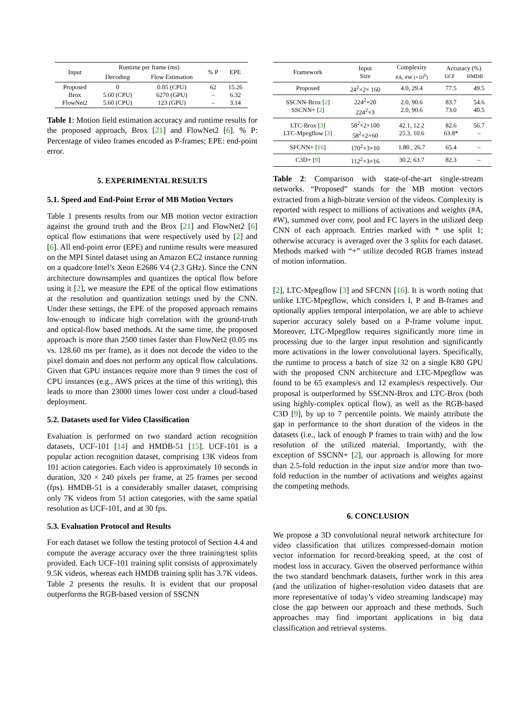| Input | Runtime per frame (ms) | | % P | EPE |
| --- | --- | --- | --- | --- |
| | Decoding | Flow Estimation | | |
| Proposed Brox FlowNet2 | 0 5.60 (CPU) 5.60 (CPU) | 0.05 (CPU) 6270 (GPU) 123 (GPU) | 62 – – | 15.26 6.32 3.14 |
Table 1: Motion field estimation accuracy and runtime results for the proposed approach, Brox [21] and FlowNet2 [6]. % P: Percentage of video frames encoded as P-frames; EPE: end-point error.
5. EXPERIMENTAL RESULTS
5.1. Speed and End-Point Error of MB Motion Vectors
Table 1 presents results from our MB motion vector extraction against the ground truth and the Brox [21] and FlowNet2 [6] optical flow estimations that were respectively used by [2] and [6]. All end-point error (EPE) and runtime results were measured on the MPI Sintel dataset using an Amazon EC2 instance running on a quadcore Intel’s Xeon E2686 V4 (2.3 GHz). Since the CNN architecture downsamples and quantizes the optical flow before using it [2], we measure the EPE of the optical flow estimations at the resolution and quantization settings used by the CNN. Under these settings, the EPE of the proposed approach remains low-enough to indicate high correlation with the ground-truth and optical-flow based methods. At the same time, the proposed approach is more than 2500 times faster than FlowNet2 (0.05 ms vs. 128.60 ms per frame), as it does not decode the video to the pixel domain and does not perform any optical flow calculations. Given that GPU instances require more than 9 times the cost of CPU instances (e.g., AWS prices at the time of this writing), this leads to more than 23000 times lower cost under a cloud-based deployment.
5.2. Datasets used for Video Classification
Evaluation is performed on two standard action recognition datasets, UCF-101 [14] and HMDB-51 [15]. UCF-101 is a popular action recognition dataset, comprising 13K videos from 101 action categories. Each video is approximately 10 seconds in duration, 320 × 240 pixels per frame, at 25 frames per second (fps). HMDB-51 is a considerably smaller dataset, comprising only 7K videos from 51 action categories, with the same spatial resolution as UCF-101, and at 30 fps.
5.3. Evaluation Protocol and Results
For each dataset we follow the testing protocol of Section 4.4 and compute the average accuracy over the three training/test splits provided. Each UCF-101 training split consists of approximately 9.5K videos, whereas each HMDB training split has 3.7K videos. Table 2 presents the results. It is evident that our proposal outperforms the RGB-based version of SSCNN
| Framework | Input Size | Complexity #A, #W (×10<sup>6</sup>) | Accuracy (%) UCF HMDB | |
| --- | --- | --- | --- | --- |
| Proposed | 24<sup>2</sup>×2× 160 | 4.0, 29.4 | 77.5 | 49.5 |
| SSCNN-Brox [ 2 ] SSCNN+ [ 2 ] | 224<sup>2</sup>×20 224<sup>2</sup>×3 | 2.0, 90.6 2.0, 90.6 | 83.7 73.0 | 54.6 40.5 |
| LTC-Brox [ 3 ] LTC-Mpegflow [ 3 ] | 58<sup>2</sup>×2×100 58<sup>2</sup>×2×60 | 42.1, 12.2 25.3, 10.6 | 82.6 63.8* | 56.7 – |
| SFCNN+ [ 16 ] | 170<sup>2</sup>×3×10 | 1.80 , 26.7 | 65.4 | – |
| C3D+ [ 9 ] | 112<sup>2</sup>×3×16 | 30.2, 63.7 | 82.3 | – |
Table 2: Comparison with state-of-the-art single-stream networks. “Proposed” stands for the MB motion vectors extracted from a high-bitrate version of the videos. Complexity is reported with respect to millions of activations and weights (#A, #W), summed over conv, pool and FC layers in the utilized deep CNN of each approach. Entries marked with * use split 1; otherwise accuracy is averaged over the 3 splits for each dataset. Methods marked with “+” utilize decoded RGB frames instead of motion information.
[2], LTC-Mpegflow [3] and SFCNN [16]. It is worth noting that unlike LTC-Mpegflow, which considers I, P and B-frames and optionally applies temporal interpolation, we are able to achieve superior accuracy solely based on a P-frame volume input. Moreover, LTC-Mpegflow requires significantly more time in processing due to the larger input resolution and significantly more activations in the lower convolutional layers. Specifically, the runtime to process a batch of size 32 on a single K80 GPU with the proposed CNN architecture and LTC-Mpegflow was found to be 65 examples/s and 12 examples/s respectively. Our proposal is outperformed by SSCNN-Brox and LTC-Brox (both using highly-complex optical flow), as well as the RGB-based C3D [9], by up to 7 percentile points. We mainly attribute the gap in performance to the short duration of the videos in the datasets (i.e., lack of enough P frames to train with) and the low resolution of the utilized material. Importantly, with the exception of SSCNN+ [2], our approach is allowing for more than 2.5-fold reduction in the input size and/or more than two-fold reduction in the number of activations and weights against the competing methods.
6. CONCLUSION
We propose a 3D convolutional neural network architecture for video classification that utilizes compressed-domain motion vector information for record-breaking speed, at the cost of modest loss in accuracy. Given the observed performance within the two standard benchmark datasets, further work in this area (and the utilization of higher-resolution video datasets that are more representative of today’s video streaming landscape) may close the gap between our approach and these methods. Such approaches may find important applications in big data classification and retrieval systems.